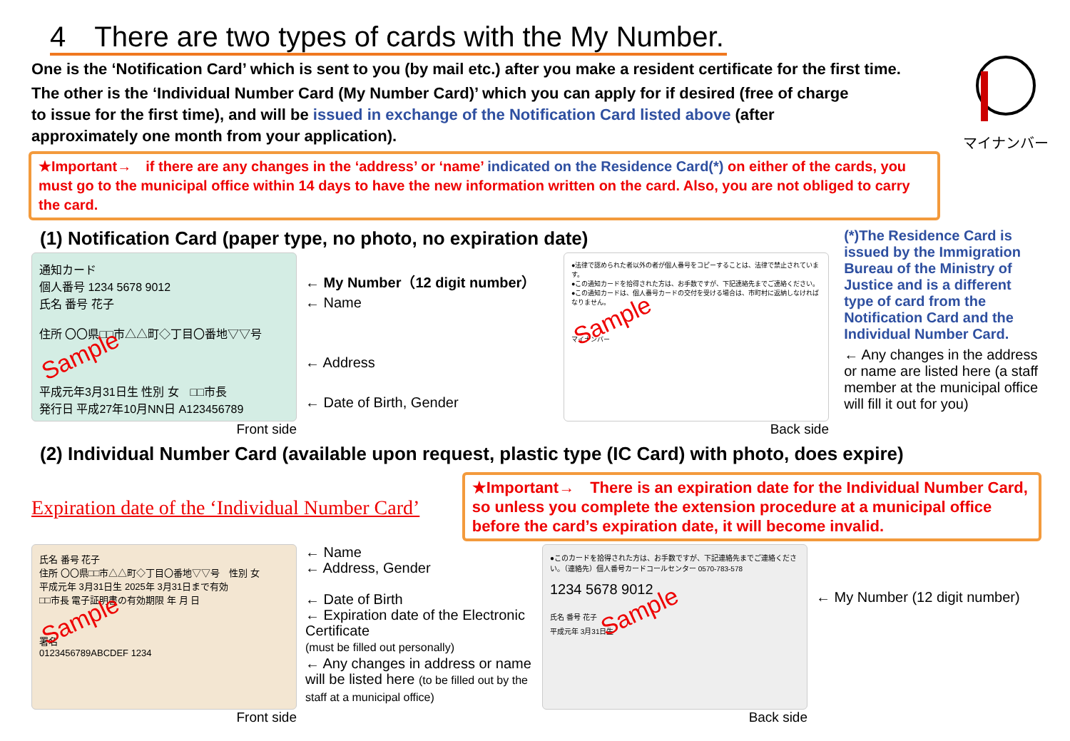4　There are two types of cards with the My Number.
マイナンバー
One is the ‘Notification Card’ which is sent to you (by mail etc.) after you make a resident certificate for the first time.
The other is the ‘Individual Number Card (My Number Card)’ which you can apply for if desired (free of charge to issue for the first time), and will be issued in exchange of the Notification Card listed above (after approximately one month from your application).
★Important→　if there are any changes in the ‘address’ or ‘name’ indicated on the Residence Card(*) on either of the cards, you must go to the municipal office within 14 days to have the new information written on the card. Also, you are not obliged to carry the card.
(1) Notification Card (paper type, no photo, no expiration date)
通知カード
個人番号 1234 5678 9012
氏名 番号 花子
住所 〇〇県□□市△△町◇丁目〇番地▽▽号 Sample
平成元年3月31日生 性別 女　□□市長
発行日 平成27年10月NN日 A123456789
Front side
← My Number（12 digit number）
← Name
← Address
← Date of Birth, Gender
●法律で認められた者以外の者が個人番号をコピーすることは、法律で禁止されています。
●この通知カードを拾得された方は、お手数ですが、下記連絡先までご連絡ください。
●この通知カードは、個人番号カードの交付を受ける場合は、市町村に返納しなければなりません。
Sample
マイナンバー
Back side
(*)The Residence Card is issued by the Immigration Bureau of the Ministry of Justice and is a different type of card from the Notification Card and the Individual Number Card.
← Any changes in the address or name are listed here (a staff member at the municipal office will fill it out for you)
(2) Individual Number Card (available upon request, plastic type (IC Card) with photo, does expire)
Expiration date of the ‘Individual Number Card’
★Important→　There is an expiration date for the Individual Number Card, so unless you complete the extension procedure at a municipal office before the card’s expiration date, it will become invalid.
氏名 番号 花子
住所 〇〇県□□市△△町◇丁目〇番地▽▽号　性別 女
平成元年 3月31日生 2025年 3月31日まで有効
□□市長 電子証明書の有効期限 年 月 日
Sample
署名
0123456789ABCDEF 1234
Front side
← Name
← Address, Gender
← Date of Birth
← Expiration date of the Electronic Certificate
(must be filled out personally)
← Any changes in address or name will be listed here (to be filled out by the staff at a municipal office)
●このカードを拾得された方は、お手数ですが、下記連絡先までご連絡ください。（連絡先）個人番号カードコールセンター 0570-783-578
1234 5678 9012
氏名 番号 花子 Sample
平成元年 3月31日生
Back side
← My Number (12 digit number)